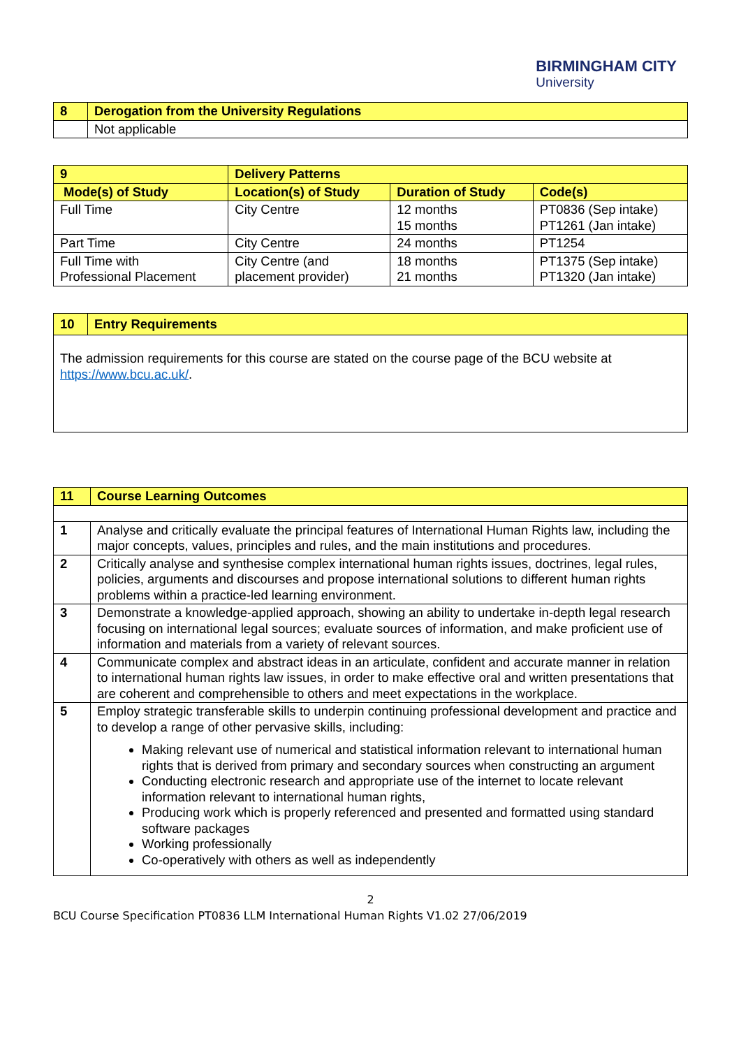BIRMINGHAM CITY
University
| 8 | Derogation from the University Regulations |
| | Not applicable |
| 9 | Delivery Patterns | | | |
| Mode(s) of Study | | Location(s) of Study | Duration of Study | Code(s) |
| Full Time | | City Centre | 12 months 15 months | PT0836 (Sep intake) PT1261 (Jan intake) |
| Part Time | | City Centre | 24 months | PT1254 |
| Full Time with Professional Placement | | City Centre (and placement provider) | 18 months 21 months | PT1375 (Sep intake) PT1320 (Jan intake) |
| 10 | Entry Requirements |
| The admission requirements for this course are stated on the course page of the BCU website at https://www.bcu.ac.uk/ . | |
| 11 | Course Learning Outcomes |
| 1 | Analyse and critically evaluate the principal features of International Human Rights law, including the major concepts, values, principles and rules, and the main institutions and procedures. |
| 2 | Critically analyse and synthesise complex international human rights issues, doctrines, legal rules, policies, arguments and discourses and propose international solutions to different human rights problems within a practice-led learning environment. |
| 3 | Demonstrate a knowledge-applied approach, showing an ability to undertake in-depth legal research focusing on international legal sources; evaluate sources of information, and make proficient use of information and materials from a variety of relevant sources. |
| 4 | Communicate complex and abstract ideas in an articulate, confident and accurate manner in relation to international human rights law issues, in order to make effective oral and written presentations that are coherent and comprehensible to others and meet expectations in the workplace. |
| 5 | Employ strategic transferable skills to underpin continuing professional development and practice and to develop a range of other pervasive skills, including: Making relevant use of numerical and statistical information relevant to international human rights that is derived from primary and secondary sources when constructing an argument Conducting electronic research and appropriate use of the internet to locate relevant information relevant to international human rights, Producing work which is properly referenced and presented and formatted using standard software packages Working professionally Co-operatively with others as well as independently |
2
BCU Course Specification PT0836 LLM International Human Rights V1.02 27/06/2019